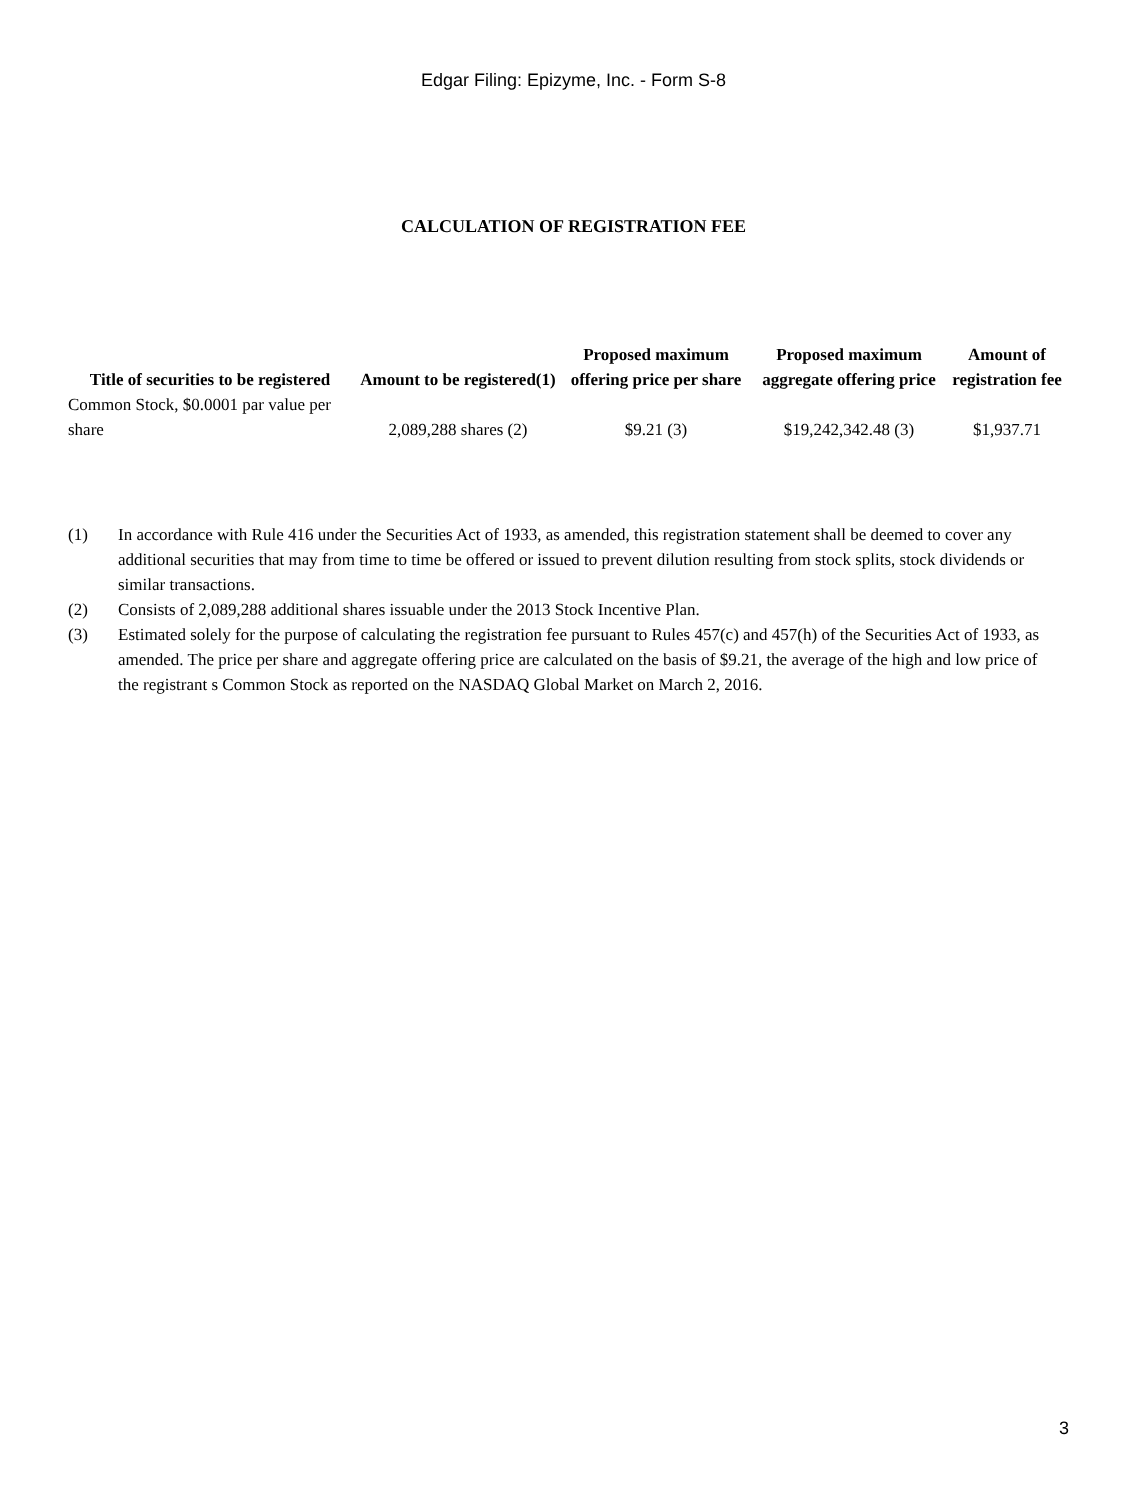Edgar Filing: Epizyme, Inc. - Form S-8
CALCULATION OF REGISTRATION FEE
| Title of securities to be registered | Amount to be registered(1) | Proposed maximum offering price per share | Proposed maximum aggregate offering price | Amount of registration fee |
| --- | --- | --- | --- | --- |
| Common Stock, $0.0001 par value per share | 2,089,288 shares (2) | $9.21 (3) | $19,242,342.48 (3) | $1,937.71 |
(1) In accordance with Rule 416 under the Securities Act of 1933, as amended, this registration statement shall be deemed to cover any additional securities that may from time to time be offered or issued to prevent dilution resulting from stock splits, stock dividends or similar transactions.
(2) Consists of 2,089,288 additional shares issuable under the 2013 Stock Incentive Plan.
(3) Estimated solely for the purpose of calculating the registration fee pursuant to Rules 457(c) and 457(h) of the Securities Act of 1933, as amended. The price per share and aggregate offering price are calculated on the basis of $9.21, the average of the high and low price of the registrant s Common Stock as reported on the NASDAQ Global Market on March 2, 2016.
3